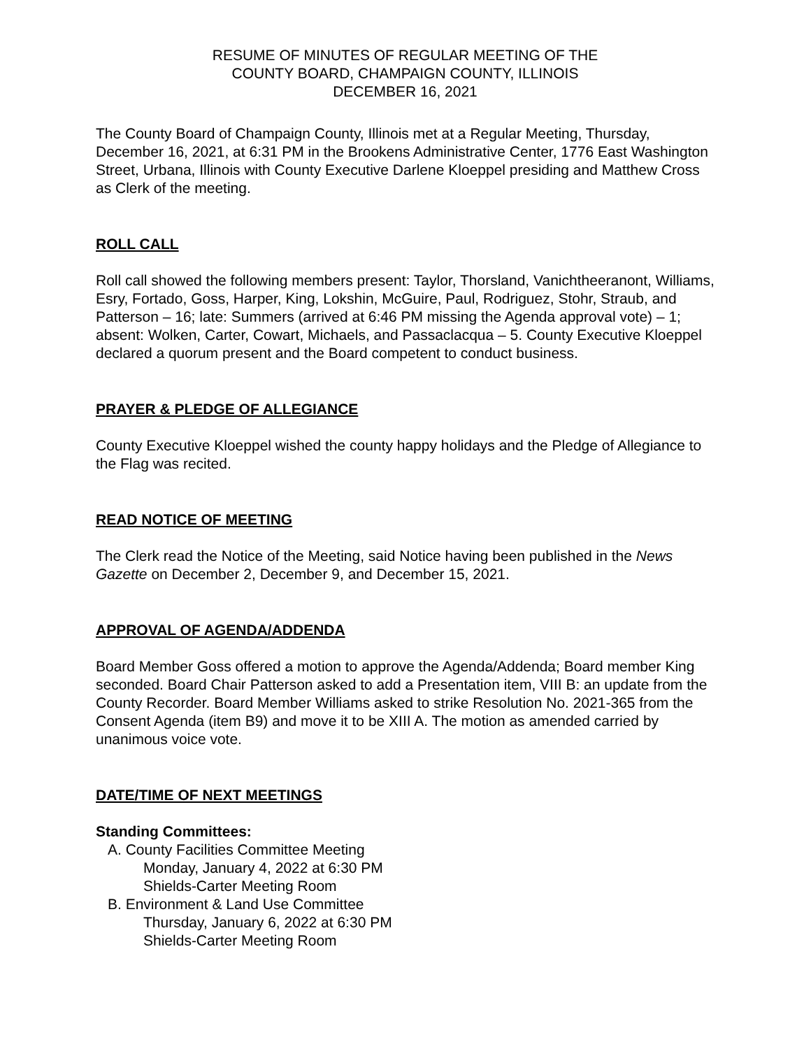RESUME OF MINUTES OF REGULAR MEETING OF THE
COUNTY BOARD, CHAMPAIGN COUNTY, ILLINOIS
DECEMBER 16, 2021
The County Board of Champaign County, Illinois met at a Regular Meeting, Thursday, December 16, 2021, at 6:31 PM in the Brookens Administrative Center, 1776 East Washington Street, Urbana, Illinois with County Executive Darlene Kloeppel presiding and Matthew Cross as Clerk of the meeting.
ROLL CALL
Roll call showed the following members present: Taylor, Thorsland, Vanichtheeranont, Williams, Esry, Fortado, Goss, Harper, King, Lokshin, McGuire, Paul, Rodriguez, Stohr, Straub, and Patterson – 16; late: Summers (arrived at 6:46 PM missing the Agenda approval vote) – 1; absent: Wolken, Carter, Cowart, Michaels, and Passaclacqua – 5. County Executive Kloeppel declared a quorum present and the Board competent to conduct business.
PRAYER & PLEDGE OF ALLEGIANCE
County Executive Kloeppel wished the county happy holidays and the Pledge of Allegiance to the Flag was recited.
READ NOTICE OF MEETING
The Clerk read the Notice of the Meeting, said Notice having been published in the News Gazette on December 2, December 9, and December 15, 2021.
APPROVAL OF AGENDA/ADDENDA
Board Member Goss offered a motion to approve the Agenda/Addenda; Board member King seconded. Board Chair Patterson asked to add a Presentation item, VIII B: an update from the County Recorder. Board Member Williams asked to strike Resolution No. 2021-365 from the Consent Agenda (item B9) and move it to be XIII A. The motion as amended carried by unanimous voice vote.
DATE/TIME OF NEXT MEETINGS
Standing Committees:
A. County Facilities Committee Meeting
Monday, January 4, 2022 at 6:30 PM
Shields-Carter Meeting Room
B. Environment & Land Use Committee
Thursday, January 6, 2022 at 6:30 PM
Shields-Carter Meeting Room